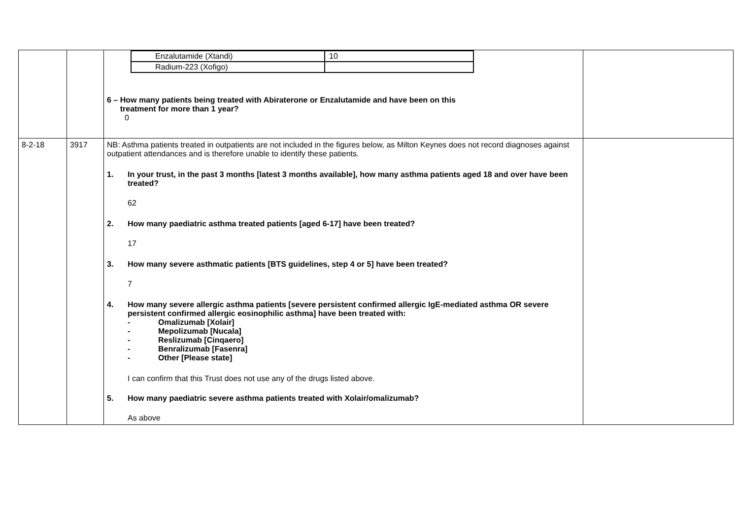| | | / Enzalutamide (Xtandi) / 10 / / Radium-223 (Xofigo) / / 6 – How many patients being treated with Abiraterone or Enzalutamide and have been on this treatment for more than 1 year? 0 | |
| 8-2-18 | 3917 | NB: Asthma patients treated in outpatients are not included in the figures below, as Milton Keynes does not record diagnoses against outpatient attendances and is therefore unable to identify these patients. 1. In your trust, in the past 3 months [latest 3 months available], how many asthma patients aged 18 and over have been treated? 62 2. How many paediatric asthma treated patients [aged 6-17] have been treated? 17 3. How many severe asthmatic patients [BTS guidelines, step 4 or 5] have been treated? 7 4. How many severe allergic asthma patients [severe persistent confirmed allergic IgE-mediated asthma OR severe persistent confirmed allergic eosinophilic asthma] have been treated with: - Omalizumab [Xolair] - Mepolizumab [Nucala] - Reslizumab [Cinqaero] - Benralizumab [Fasenra] - Other [Please state] I can confirm that this Trust does not use any of the drugs listed above. 5. How many paediatric severe asthma patients treated with Xolair/omalizumab? As above | |